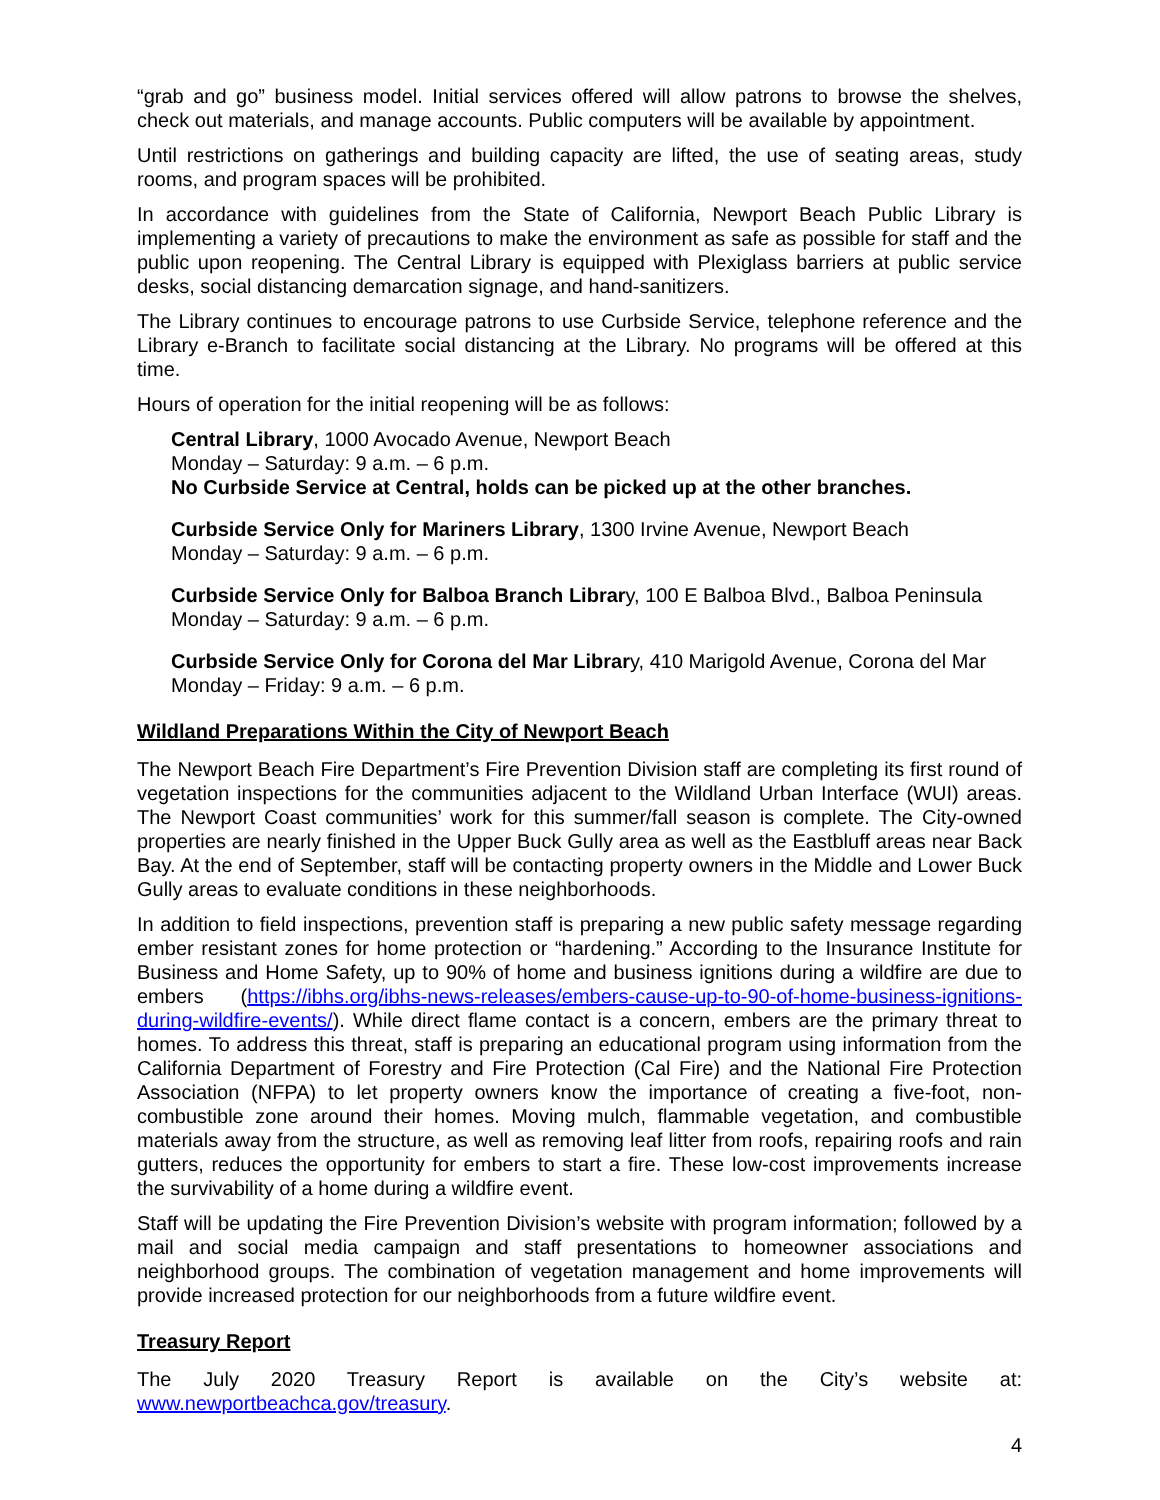“grab and go” business model. Initial services offered will allow patrons to browse the shelves, check out materials, and manage accounts. Public computers will be available by appointment.
Until restrictions on gatherings and building capacity are lifted, the use of seating areas, study rooms, and program spaces will be prohibited.
In accordance with guidelines from the State of California, Newport Beach Public Library is implementing a variety of precautions to make the environment as safe as possible for staff and the public upon reopening. The Central Library is equipped with Plexiglass barriers at public service desks, social distancing demarcation signage, and hand-sanitizers.
The Library continues to encourage patrons to use Curbside Service, telephone reference and the Library e-Branch to facilitate social distancing at the Library. No programs will be offered at this time.
Hours of operation for the initial reopening will be as follows:
Central Library, 1000 Avocado Avenue, Newport Beach
Monday – Saturday: 9 a.m. – 6 p.m.
No Curbside Service at Central, holds can be picked up at the other branches.
Curbside Service Only for Mariners Library, 1300 Irvine Avenue, Newport Beach
Monday – Saturday: 9 a.m. – 6 p.m.
Curbside Service Only for Balboa Branch Library, 100 E Balboa Blvd., Balboa Peninsula
Monday – Saturday: 9 a.m. – 6 p.m.
Curbside Service Only for Corona del Mar Library, 410 Marigold Avenue, Corona del Mar
Monday – Friday: 9 a.m. – 6 p.m.
Wildland Preparations Within the City of Newport Beach
The Newport Beach Fire Department’s Fire Prevention Division staff are completing its first round of vegetation inspections for the communities adjacent to the Wildland Urban Interface (WUI) areas. The Newport Coast communities’ work for this summer/fall season is complete. The City-owned properties are nearly finished in the Upper Buck Gully area as well as the Eastbluff areas near Back Bay. At the end of September, staff will be contacting property owners in the Middle and Lower Buck Gully areas to evaluate conditions in these neighborhoods.
In addition to field inspections, prevention staff is preparing a new public safety message regarding ember resistant zones for home protection or “hardening.” According to the Insurance Institute for Business and Home Safety, up to 90% of home and business ignitions during a wildfire are due to embers (https://ibhs.org/ibhs-news-releases/embers-cause-up-to-90-of-home-business-ignitions-during-wildfire-events/). While direct flame contact is a concern, embers are the primary threat to homes. To address this threat, staff is preparing an educational program using information from the California Department of Forestry and Fire Protection (Cal Fire) and the National Fire Protection Association (NFPA) to let property owners know the importance of creating a five-foot, non-combustible zone around their homes. Moving mulch, flammable vegetation, and combustible materials away from the structure, as well as removing leaf litter from roofs, repairing roofs and rain gutters, reduces the opportunity for embers to start a fire. These low-cost improvements increase the survivability of a home during a wildfire event.
Staff will be updating the Fire Prevention Division’s website with program information; followed by a mail and social media campaign and staff presentations to homeowner associations and neighborhood groups. The combination of vegetation management and home improvements will provide increased protection for our neighborhoods from a future wildfire event.
Treasury Report
The July 2020 Treasury Report is available on the City’s website at:
www.newportbeachca.gov/treasury.
4